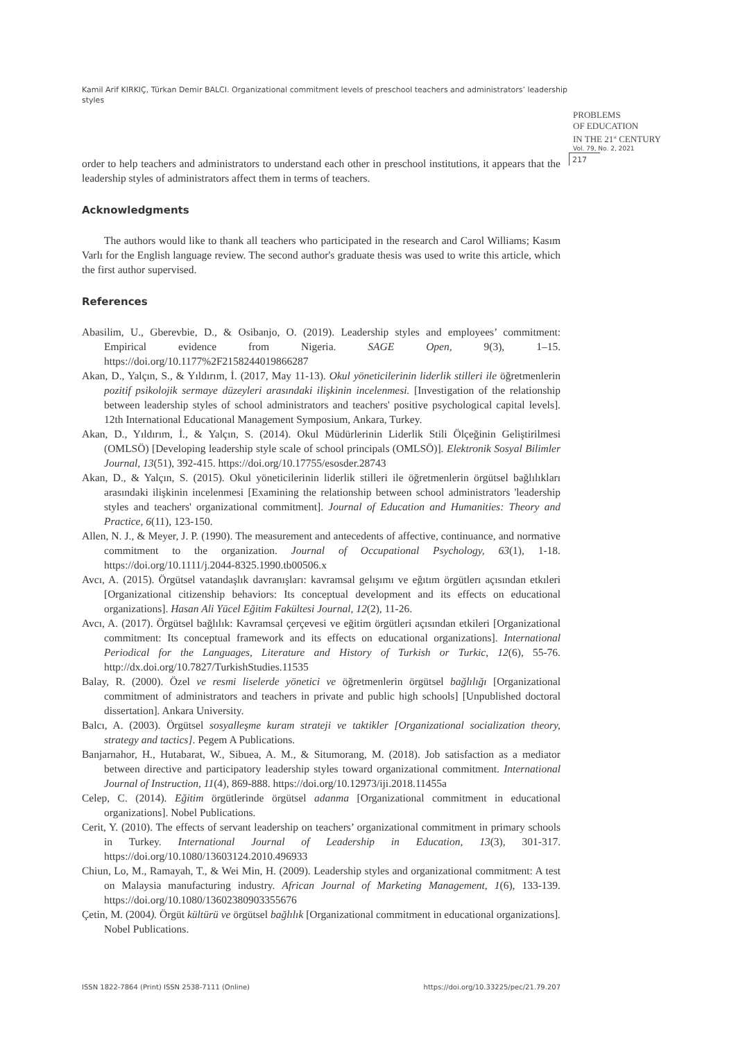Kamil Arif KIRKIÇ, Türkan Demir BALCI. Organizational commitment levels of preschool teachers and administrators’ leadership styles
PROBLEMS
OF EDUCATION
IN THE 21<sup>st</sup> CENTURY
Vol. 79, No. 2, 2021
217
order to help teachers and administrators to understand each other in preschool institutions, it appears that the leadership styles of administrators affect them in terms of teachers.
Acknowledgments
The authors would like to thank all teachers who participated in the research and Carol Williams; Kasım Varlı for the English language review. The second author's graduate thesis was used to write this article, which the first author supervised.
References
Abasilim, U., Gberevbie, D., & Osibanjo, O. (2019). Leadership styles and employees’ commitment: Empirical evidence from Nigeria. SAGE Open, 9(3), 1–15. https://doi.org/10.1177%2F2158244019866287
Akan, D., Yalçın, S., & Yıldırım, İ. (2017, May 11-13). Okul yöneticilerinin liderlik stilleri ile öğretmenlerin pozitif psikolojik sermaye düzeyleri arasındaki ilişkinin incelenmesi. [Investigation of the relationship between leadership styles of school administrators and teachers' positive psychological capital levels]. 12th International Educational Management Symposium, Ankara, Turkey.
Akan, D., Yıldırım, İ., & Yalçın, S. (2014). Okul Müdürlerinin Liderlik Stili Ölçeğinin Geliştirilmesi (OMLSÖ) [Developing leadership style scale of school principals (OMLSÖ)]. Elektronik Sosyal Bilimler Journal, 13(51), 392-415. https://doi.org/10.17755/esosder.28743
Akan, D., & Yalçın, S. (2015). Okul yöneticilerinin liderlik stilleri ile öğretmenlerin örgütsel bağlılıkları arasındaki ilişkinin incelenmesi [Examining the relationship between school administrators 'leadership styles and teachers' organizational commitment]. Journal of Education and Humanities: Theory and Practice, 6(11), 123-150.
Allen, N. J., & Meyer, J. P. (1990). The measurement and antecedents of affective, continuance, and normative commitment to the organization. Journal of Occupational Psychology, 63(1), 1-18. https://doi.org/10.1111/j.2044-8325.1990.tb00506.x
Avcı, A. (2015). Örgütsel vatandaşlık davranışları: kavramsal gelışımı ve eğıtım örgütlerı açısından etkıleri [Organizational citizenship behaviors: Its conceptual development and its effects on educational organizations]. Hasan Ali Yücel Eğitim Fakültesi Journal, 12(2), 11-26.
Avcı, A. (2017). Örgütsel bağlılık: Kavramsal çerçevesi ve eğitim örgütleri açısından etkileri [Organizational commitment: Its conceptual framework and its effects on educational organizations]. International Periodical for the Languages, Literature and History of Turkish or Turkic, 12(6), 55-76. http://dx.doi.org/10.7827/TurkishStudies.11535
Balay, R. (2000). Özel ve resmi liselerde yönetici ve öğretmenlerin örgütsel bağlılığı [Organizational commitment of administrators and teachers in private and public high schools] [Unpublished doctoral dissertation]. Ankara University.
Balcı, A. (2003). Örgütsel sosyalleşme kuram strateji ve taktikler [Organizational socialization theory, strategy and tactics]. Pegem A Publications.
Banjarnahor, H., Hutabarat, W., Sibuea, A. M., & Situmorang, M. (2018). Job satisfaction as a mediator between directive and participatory leadership styles toward organizational commitment. International Journal of Instruction, 11(4), 869-888. https://doi.org/10.12973/iji.2018.11455a
Celep, C. (2014). Eğitim örgütlerinde örgütsel adanma [Organizational commitment in educational organizations]. Nobel Publications.
Cerit, Y. (2010). The effects of servant leadership on teachers’ organizational commitment in primary schools in Turkey. International Journal of Leadership in Education, 13(3), 301-317. https://doi.org/10.1080/13603124.2010.496933
Chiun, Lo, M., Ramayah, T., & Wei Min, H. (2009). Leadership styles and organizational commitment: A test on Malaysia manufacturing industry. African Journal of Marketing Management, 1(6), 133-139. https://doi.org/10.1080/13602380903355676
Çetin, M. (2004). Örgüt kültürü ve örgütsel bağlılık [Organizational commitment in educational organizations]. Nobel Publications.
ISSN 1822-7864 (Print) ISSN 2538-7111 (Online) https://doi.org/10.33225/pec/21.79.207